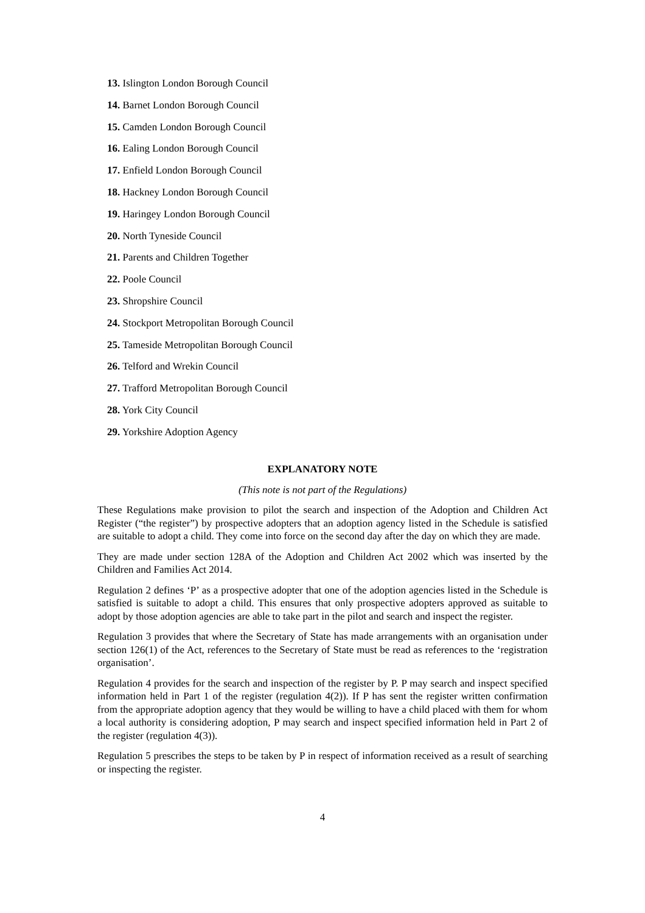13. Islington London Borough Council
14. Barnet London Borough Council
15. Camden London Borough Council
16. Ealing London Borough Council
17. Enfield London Borough Council
18. Hackney London Borough Council
19. Haringey London Borough Council
20. North Tyneside Council
21. Parents and Children Together
22. Poole Council
23. Shropshire Council
24. Stockport Metropolitan Borough Council
25. Tameside Metropolitan Borough Council
26. Telford and Wrekin Council
27. Trafford Metropolitan Borough Council
28. York City Council
29. Yorkshire Adoption Agency
EXPLANATORY NOTE
(This note is not part of the Regulations)
These Regulations make provision to pilot the search and inspection of the Adoption and Children Act Register (“the register”) by prospective adopters that an adoption agency listed in the Schedule is satisfied are suitable to adopt a child. They come into force on the second day after the day on which they are made.
They are made under section 128A of the Adoption and Children Act 2002 which was inserted by the Children and Families Act 2014.
Regulation 2 defines ‘P’ as a prospective adopter that one of the adoption agencies listed in the Schedule is satisfied is suitable to adopt a child. This ensures that only prospective adopters approved as suitable to adopt by those adoption agencies are able to take part in the pilot and search and inspect the register.
Regulation 3 provides that where the Secretary of State has made arrangements with an organisation under section 126(1) of the Act, references to the Secretary of State must be read as references to the ‘registration organisation’.
Regulation 4 provides for the search and inspection of the register by P. P may search and inspect specified information held in Part 1 of the register (regulation 4(2)). If P has sent the register written confirmation from the appropriate adoption agency that they would be willing to have a child placed with them for whom a local authority is considering adoption, P may search and inspect specified information held in Part 2 of the register (regulation 4(3)).
Regulation 5 prescribes the steps to be taken by P in respect of information received as a result of searching or inspecting the register.
4